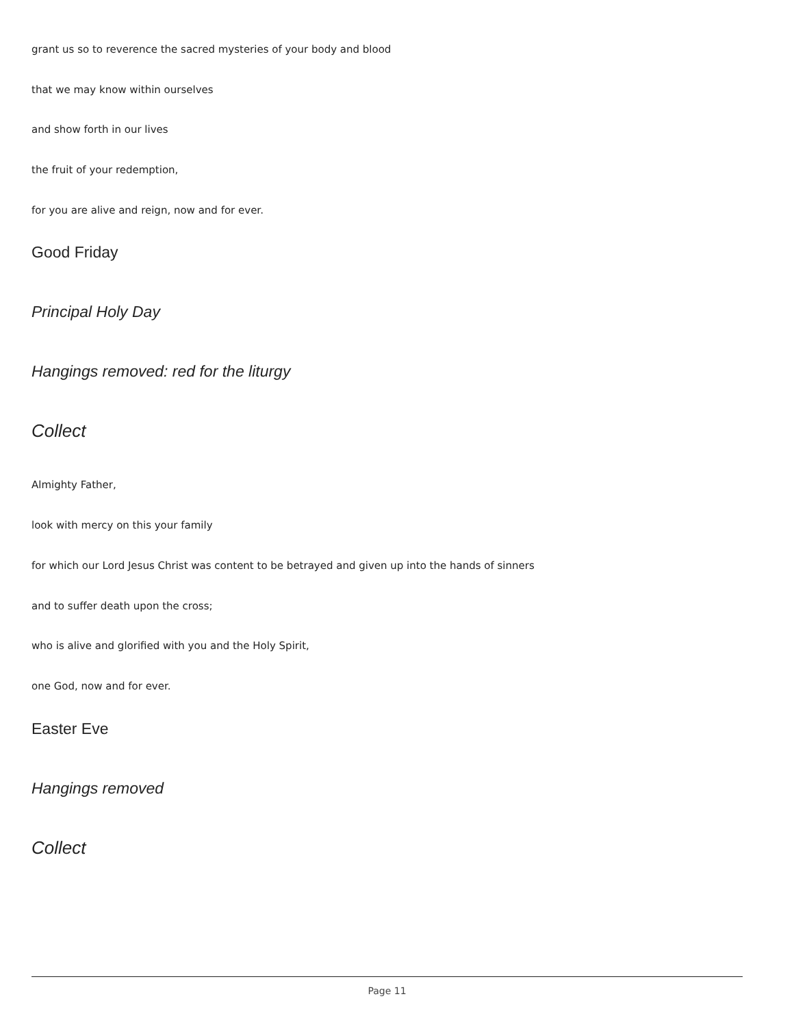grant us so to reverence the sacred mysteries of your body and blood
that we may know within ourselves
and show forth in our lives
the fruit of your redemption,
for you are alive and reign, now and for ever.
Good Friday
Principal Holy Day
Hangings removed: red for the liturgy
Collect
Almighty Father,
look with mercy on this your family
for which our Lord Jesus Christ was content to be betrayed and given up into the hands of sinners
and to suffer death upon the cross;
who is alive and glorified with you and the Holy Spirit,
one God, now and for ever.
Easter Eve
Hangings removed
Collect
Page 11